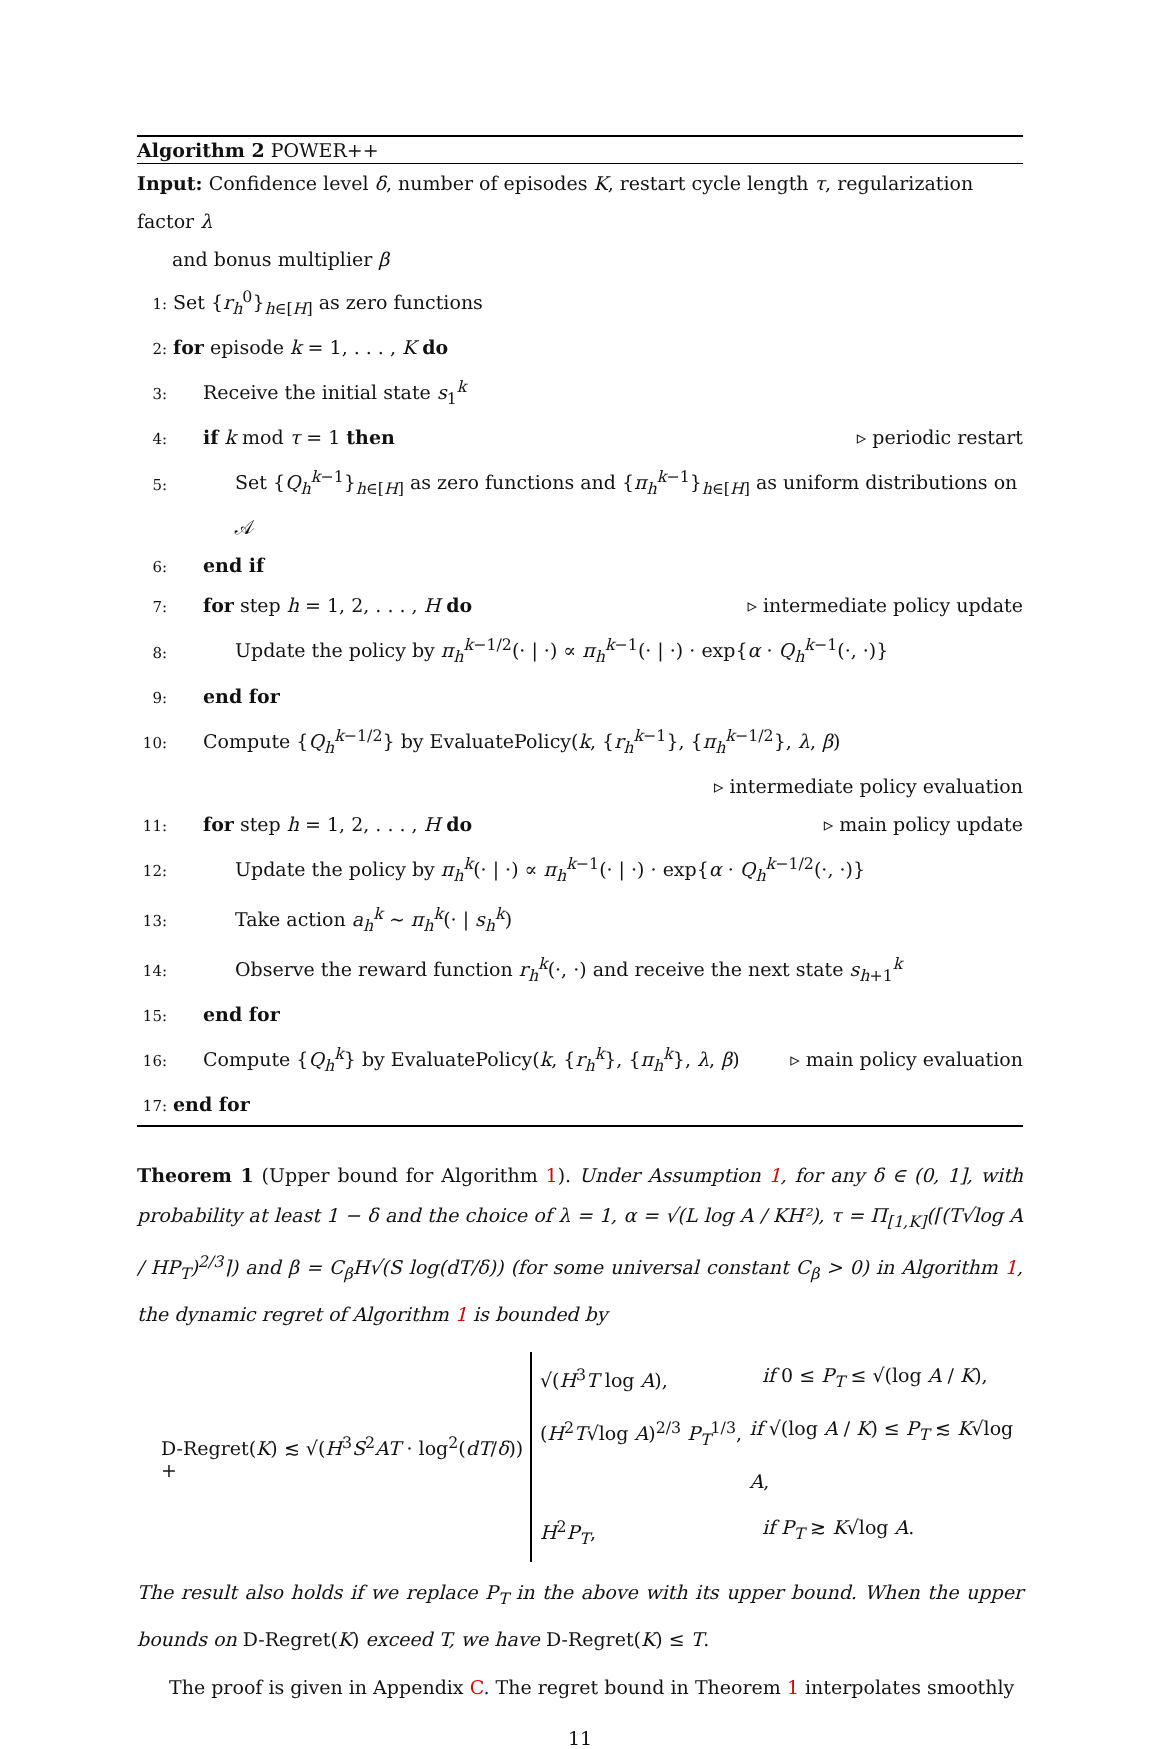Algorithm 2 POWER++
Input: Confidence level δ, number of episodes K, restart cycle length τ, regularization factor λ
and bonus multiplier β
1:
Set {r<sub>h</sub><sup>0</sup>}<sub>h∈[H]</sub> as zero functions
2:
for episode k = 1, . . . , K do
3:
Receive the initial state s<sub>1</sub><sup>k</sup>
4:
if k mod τ = 1 then ▹ periodic restart
5:
Set {Q<sub>h</sub><sup>k−1</sup>}<sub>h∈[H]</sub> as zero functions and {π<sub>h</sub><sup>k−1</sup>}<sub>h∈[H]</sub> as uniform distributions on 𝒜
6:
end if
7:
for step h = 1, 2, . . . , H do
▹ intermediate policy update
8:
Update the policy by π<sub>h</sub><sup>k−1/2</sup>(· | ·) ∝ π<sub>h</sub><sup>k−1</sup>(· | ·) · exp{α · Q<sub>h</sub><sup>k−1</sup>(·, ·)}
9:
end for
10:
Compute {Q<sub>h</sub><sup>k−1/2</sup>} by EvaluatePolicy(k, {r<sub>h</sub><sup>k−1</sup>}, {π<sub>h</sub><sup>k−1/2</sup>}, λ, β)
▹ intermediate policy evaluation
11:
for step h = 1, 2, . . . , H do
▹ main policy update
12:
Update the policy by π<sub>h</sub><sup>k</sup>(· | ·) ∝ π<sub>h</sub><sup>k−1</sup>(· | ·) · exp{α · Q<sub>h</sub><sup>k−1/2</sup>(·, ·)}
13:
Take action a<sub>h</sub><sup>k</sup> ∼ π<sub>h</sub><sup>k</sup>(· | s<sub>h</sub><sup>k</sup>)
14:
Observe the reward function r<sub>h</sub><sup>k</sup>(·, ·) and receive the next state s<sub>h+1</sub><sup>k</sup>
15:
end for
16:
Compute {Q<sub>h</sub><sup>k</sup>} by EvaluatePolicy(k, {r<sub>h</sub><sup>k</sup>}, {π<sub>h</sub><sup>k</sup>}, λ, β)
▹ main policy evaluation
17:
end for
Theorem 1 (Upper bound for Algorithm 1). Under Assumption 1, for any δ ∈ (0, 1], with probability at least 1 − δ and the choice of λ = 1, α = √(L log A / KH²), τ = Π<sub>[1,K]</sub>(⌈(T√log A / HP<sub>T</sub>)<sup>2/3</sup>⌉) and β = C<sub>β</sub>H√(S log(dT/δ)) (for some universal constant C<sub>β</sub> > 0) in Algorithm 1, the dynamic regret of Algorithm 1 is bounded by
D-Regret(K) ≲ √(H<sup>3</sup>S<sup>2</sup>AT · log<sup>2</sup>(dT/δ)) +
√(H<sup>3</sup>T log A), if 0 ≤ P<sub>T</sub> ≤ √(log A / K),
(H<sup>2</sup>T√log A)<sup>2/3</sup> P<sub>T</sub><sup>1/3</sup>, if √(log A / K) ≤ P<sub>T</sub> ≲ K√log A,
H<sup>2</sup>P<sub>T</sub>, if P<sub>T</sub> ≳ K√log A.
The result also holds if we replace P<sub>T</sub> in the above with its upper bound. When the upper bounds on D-Regret(K) exceed T, we have D-Regret(K) ≤ T.
The proof is given in Appendix C. The regret bound in Theorem 1 interpolates smoothly
11